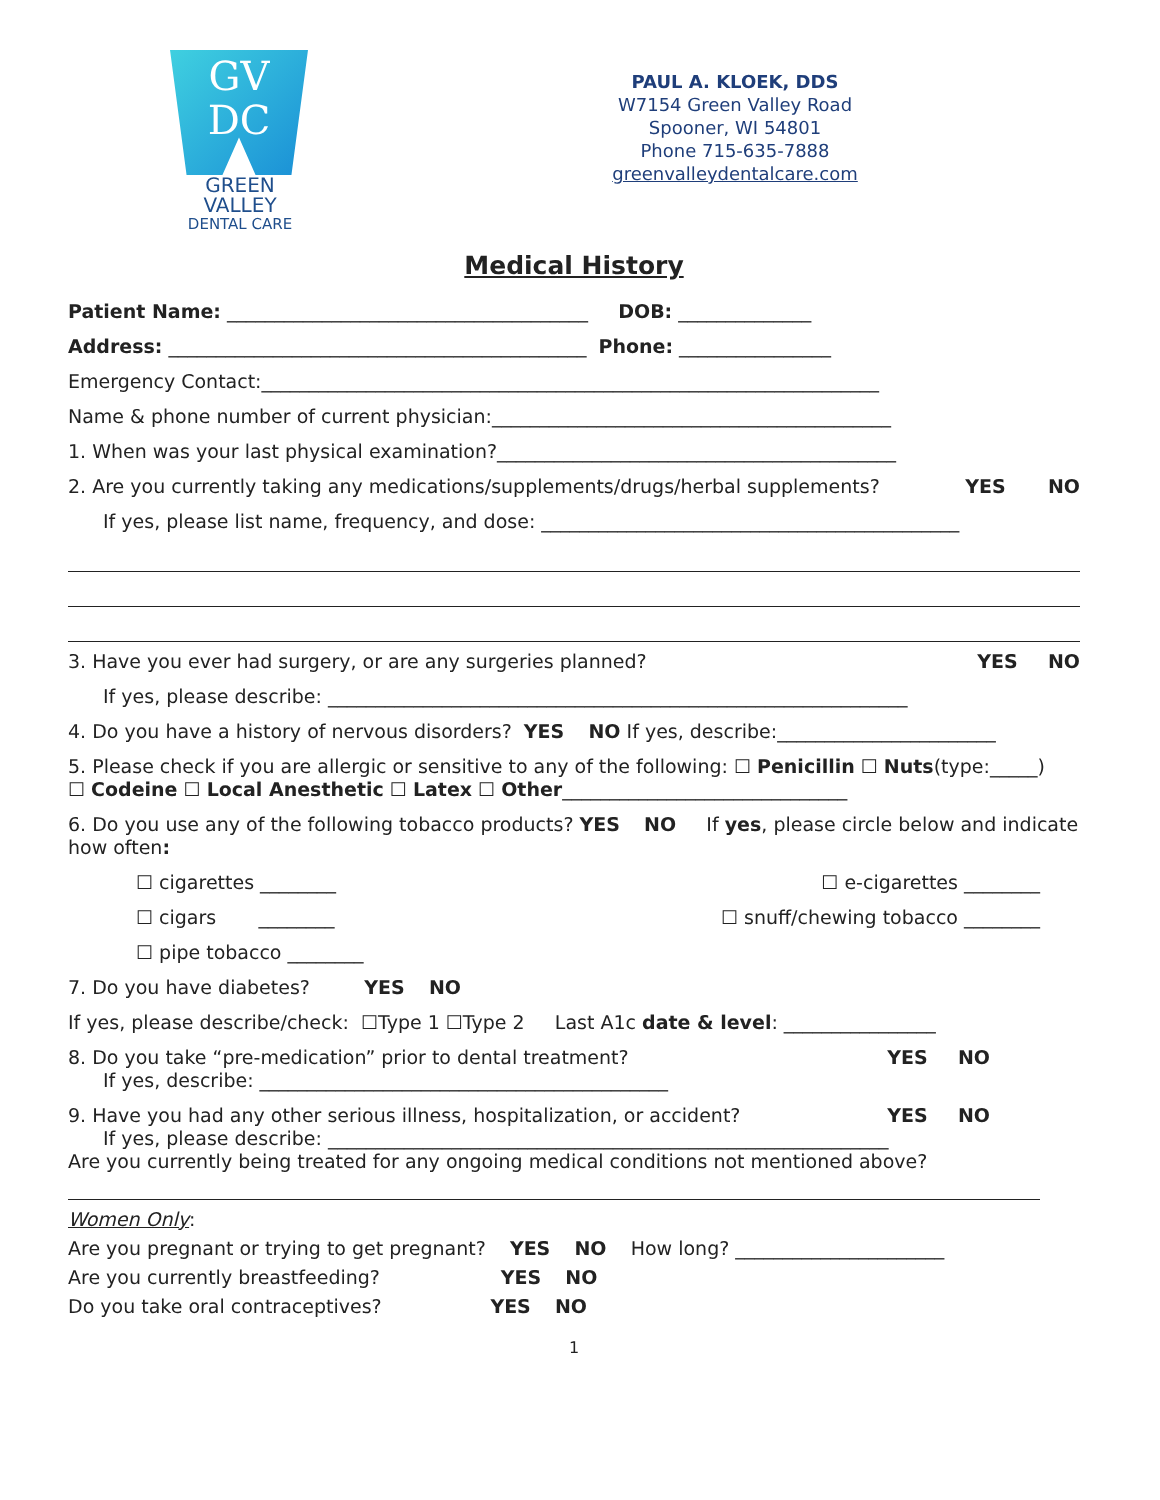GV
DC
GREEN VALLEY
DENTAL CARE
PAUL A. KLOEK, DDS
W7154 Green Valley Road
Spooner, WI 54801
Phone 715-635-7888
greenvalleydentalcare.com
Medical History
Patient Name: ______________________________________ DOB: ______________
Address: ____________________________________________ Phone: ________________
Emergency Contact:_________________________________________________________________
Name & phone number of current physician:__________________________________________
1. When was your last physical examination?__________________________________________
2. Are you currently taking any medications/supplements/drugs/herbal supplements? YES NO
If yes, please list name, frequency, and dose: ____________________________________________
3. Have you ever had surgery, or are any surgeries planned? YES NO
If yes, please describe: _____________________________________________________________
4. Do you have a history of nervous disorders? YES NO If yes, describe:_______________________
5. Please check if you are allergic or sensitive to any of the following: ☐ Penicillin ☐ Nuts(type:_____)
☐ Codeine ☐ Local Anesthetic ☐ Latex ☐ Other______________________________
6. Do you use any of the following tobacco products? YES NO If yes, please circle below and indicate how often:
☐ cigarettes ________ ☐ e-cigarettes ________
☐ cigars ________ ☐ snuff/chewing tobacco ________
☐ pipe tobacco ________
7. Do you have diabetes? YES NO
If yes, please describe/check: ☐Type 1 ☐Type 2 Last A1c date & level: ________________
8. Do you take “pre-medication” prior to dental treatment? YES NO
If yes, describe: ___________________________________________
9. Have you had any other serious illness, hospitalization, or accident? YES NO
If yes, please describe: ___________________________________________________________
Are you currently being treated for any ongoing medical conditions not mentioned above?
Women Only:
Are you pregnant or trying to get pregnant? YES NO How long? ______________________
Are you currently breastfeeding? YES NO
Do you take oral contraceptives? YES NO
1